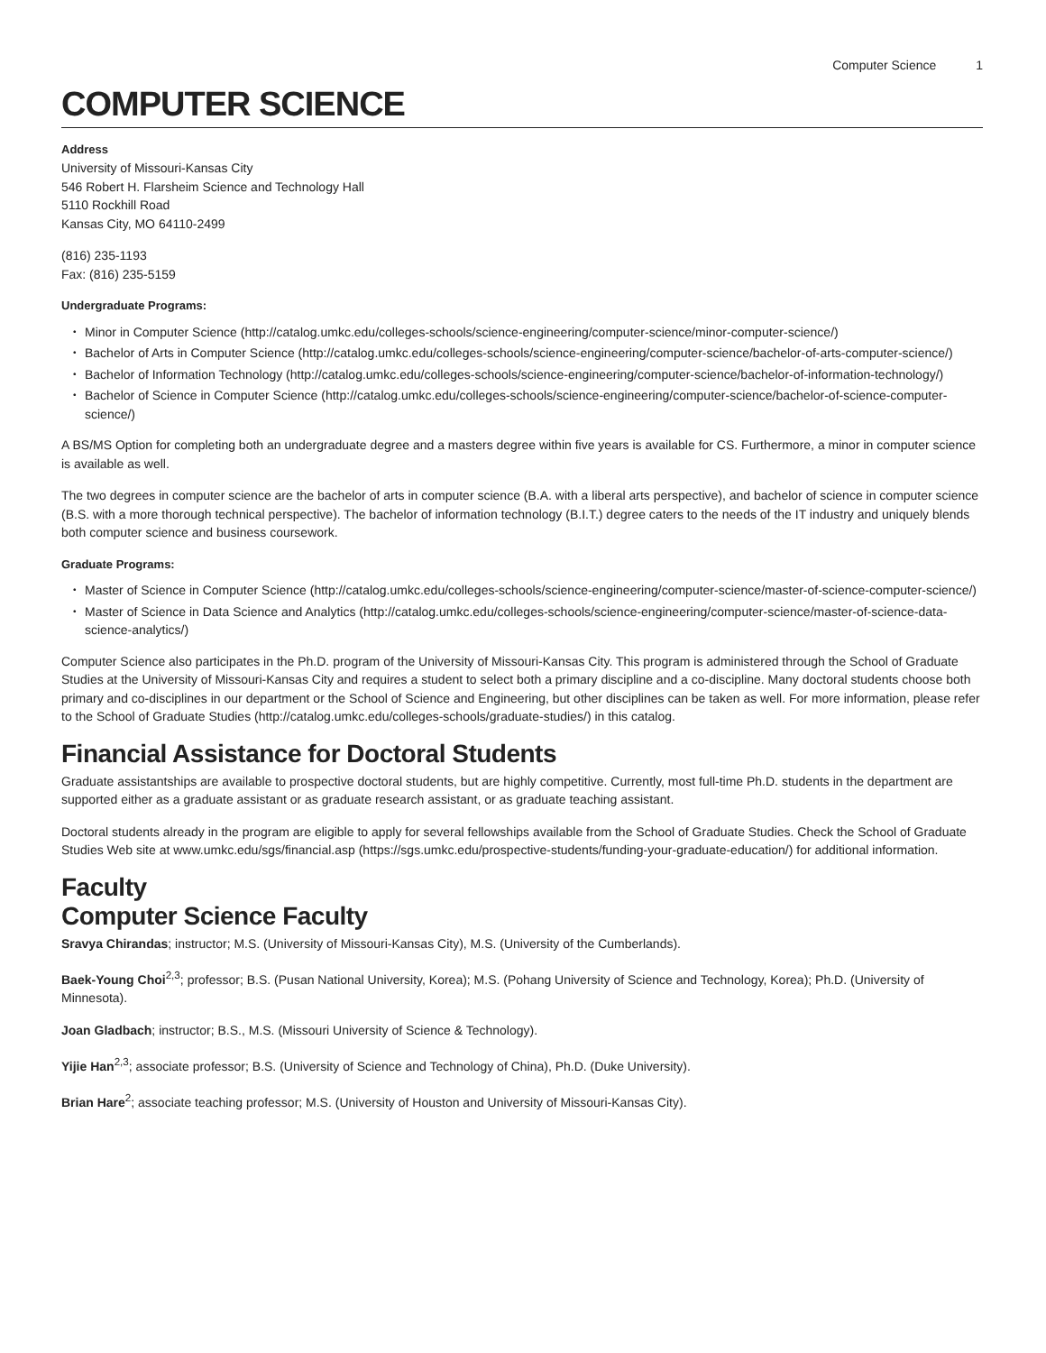Computer Science 1
COMPUTER SCIENCE
Address
University of Missouri-Kansas City
546 Robert H. Flarsheim Science and Technology Hall
5110 Rockhill Road
Kansas City, MO 64110-2499
(816) 235-1193
Fax: (816) 235-5159
Undergraduate Programs:
Minor in Computer Science (http://catalog.umkc.edu/colleges-schools/science-engineering/computer-science/minor-computer-science/)
Bachelor of Arts in Computer Science (http://catalog.umkc.edu/colleges-schools/science-engineering/computer-science/bachelor-of-arts-computer-science/)
Bachelor of Information Technology (http://catalog.umkc.edu/colleges-schools/science-engineering/computer-science/bachelor-of-information-technology/)
Bachelor of Science in Computer Science (http://catalog.umkc.edu/colleges-schools/science-engineering/computer-science/bachelor-of-science-computer-science/)
A BS/MS Option for completing both an undergraduate degree and a masters degree within five years is available for CS. Furthermore, a minor in computer science is available as well.
The two degrees in computer science are the bachelor of arts in computer science (B.A. with a liberal arts perspective), and bachelor of science in computer science (B.S. with a more thorough technical perspective). The bachelor of information technology (B.I.T.) degree caters to the needs of the IT industry and uniquely blends both computer science and business coursework.
Graduate Programs:
Master of Science in Computer Science (http://catalog.umkc.edu/colleges-schools/science-engineering/computer-science/master-of-science-computer-science/)
Master of Science in Data Science and Analytics (http://catalog.umkc.edu/colleges-schools/science-engineering/computer-science/master-of-science-data-science-analytics/)
Computer Science also participates in the Ph.D. program of the University of Missouri-Kansas City. This program is administered through the School of Graduate Studies at the University of Missouri-Kansas City and requires a student to select both a primary discipline and a co-discipline. Many doctoral students choose both primary and co-disciplines in our department or the School of Science and Engineering, but other disciplines can be taken as well. For more information, please refer to the School of Graduate Studies (http://catalog.umkc.edu/colleges-schools/graduate-studies/) in this catalog.
Financial Assistance for Doctoral Students
Graduate assistantships are available to prospective doctoral students, but are highly competitive. Currently, most full-time Ph.D. students in the department are supported either as a graduate assistant or as graduate research assistant, or as graduate teaching assistant.
Doctoral students already in the program are eligible to apply for several fellowships available from the School of Graduate Studies. Check the School of Graduate Studies Web site at www.umkc.edu/sgs/financial.asp (https://sgs.umkc.edu/prospective-students/funding-your-graduate-education/) for additional information.
Faculty
Computer Science Faculty
Sravya Chirandas; instructor; M.S. (University of Missouri-Kansas City), M.S. (University of the Cumberlands).
Baek-Young Choi<sup>2,3</sup>; professor; B.S. (Pusan National University, Korea); M.S. (Pohang University of Science and Technology, Korea); Ph.D. (University of Minnesota).
Joan Gladbach; instructor; B.S., M.S. (Missouri University of Science & Technology).
Yijie Han<sup>2,3</sup>; associate professor; B.S. (University of Science and Technology of China), Ph.D. (Duke University).
Brian Hare<sup>2</sup>; associate teaching professor; M.S. (University of Houston and University of Missouri-Kansas City).